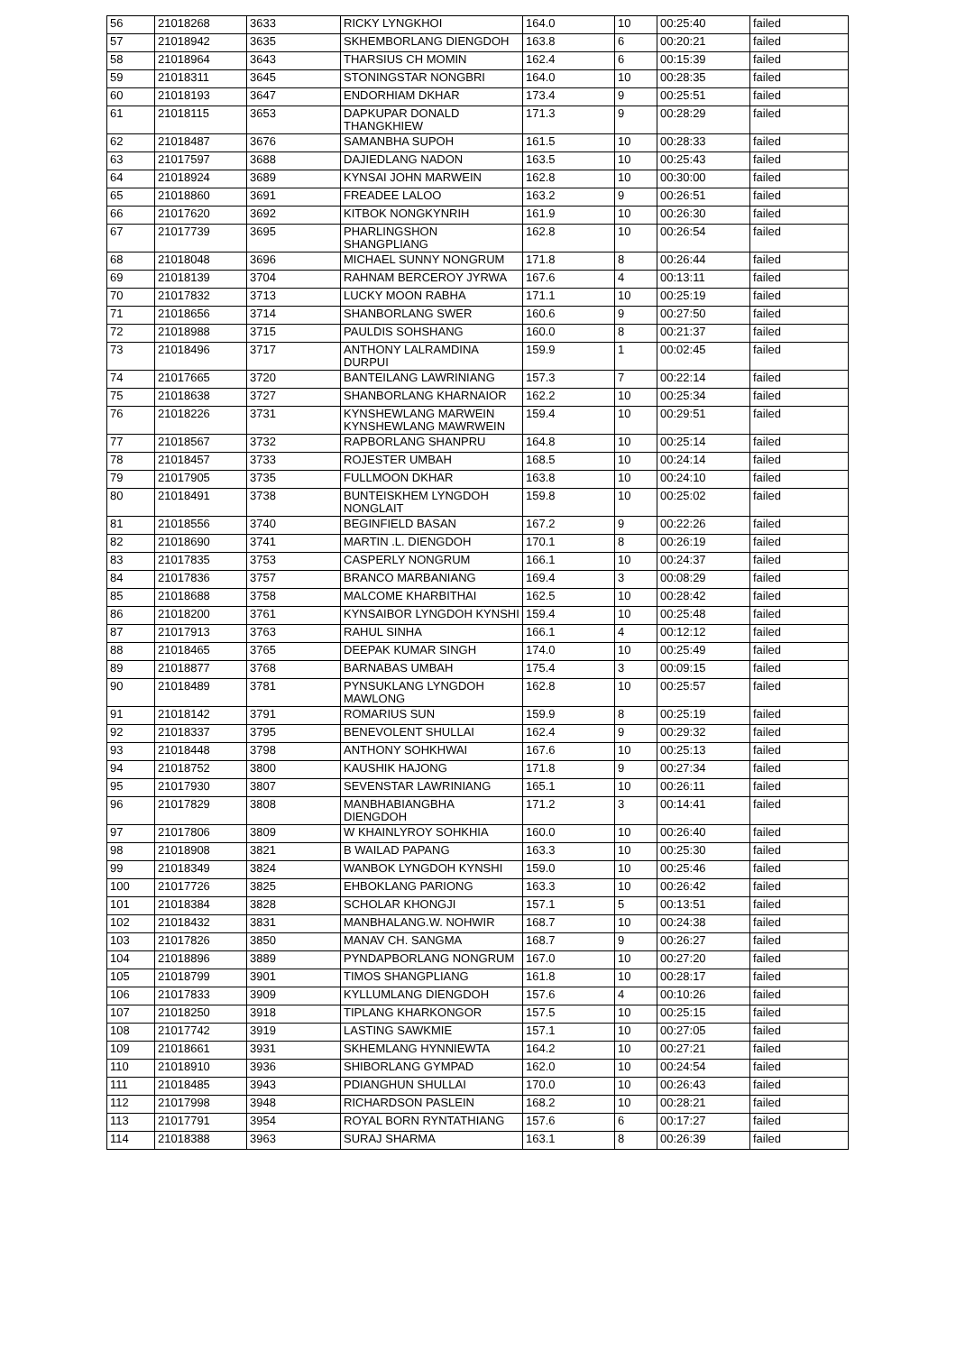| 56 | 21018268 | 3633 | RICKY LYNGKHOI | 164.0 | 10 | 00:25:40 | failed |
| 57 | 21018942 | 3635 | SKHEMBORLANG DIENGDOH | 163.8 | 6 | 00:20:21 | failed |
| 58 | 21018964 | 3643 | THARSIUS CH MOMIN | 162.4 | 6 | 00:15:39 | failed |
| 59 | 21018311 | 3645 | STONINGSTAR NONGBRI | 164.0 | 10 | 00:28:35 | failed |
| 60 | 21018193 | 3647 | ENDORHIAM DKHAR | 173.4 | 9 | 00:25:51 | failed |
| 61 | 21018115 | 3653 | DAPKUPAR DONALD THANGKHIEW | 171.3 | 9 | 00:28:29 | failed |
| 62 | 21018487 | 3676 | SAMANBHA SUPOH | 161.5 | 10 | 00:28:33 | failed |
| 63 | 21017597 | 3688 | DAJIEDLANG NADON | 163.5 | 10 | 00:25:43 | failed |
| 64 | 21018924 | 3689 | KYNSAI JOHN MARWEIN | 162.8 | 10 | 00:30:00 | failed |
| 65 | 21018860 | 3691 | FREADEE LALOO | 163.2 | 9 | 00:26:51 | failed |
| 66 | 21017620 | 3692 | KITBOK NONGKYNRIH | 161.9 | 10 | 00:26:30 | failed |
| 67 | 21017739 | 3695 | PHARLINGSHON SHANGPLIANG | 162.8 | 10 | 00:26:54 | failed |
| 68 | 21018048 | 3696 | MICHAEL SUNNY NONGRUM | 171.8 | 8 | 00:26:44 | failed |
| 69 | 21018139 | 3704 | RAHNAM BERCEROY JYRWA | 167.6 | 4 | 00:13:11 | failed |
| 70 | 21017832 | 3713 | LUCKY MOON RABHA | 171.1 | 10 | 00:25:19 | failed |
| 71 | 21018656 | 3714 | SHANBORLANG SWER | 160.6 | 9 | 00:27:50 | failed |
| 72 | 21018988 | 3715 | PAULDIS SOHSHANG | 160.0 | 8 | 00:21:37 | failed |
| 73 | 21018496 | 3717 | ANTHONY LALRAMDINA DURPUI | 159.9 | 1 | 00:02:45 | failed |
| 74 | 21017665 | 3720 | BANTEILANG LAWRINIANG | 157.3 | 7 | 00:22:14 | failed |
| 75 | 21018638 | 3727 | SHANBORLANG KHARNAIOR | 162.2 | 10 | 00:25:34 | failed |
| 76 | 21018226 | 3731 | KYNSHEWLANG MARWEIN KYNSHEWLANG MAWRWEIN | 159.4 | 10 | 00:29:51 | failed |
| 77 | 21018567 | 3732 | RAPBORLANG SHANPRU | 164.8 | 10 | 00:25:14 | failed |
| 78 | 21018457 | 3733 | ROJESTER UMBAH | 168.5 | 10 | 00:24:14 | failed |
| 79 | 21017905 | 3735 | FULLMOON DKHAR | 163.8 | 10 | 00:24:10 | failed |
| 80 | 21018491 | 3738 | BUNTEISKHEM LYNGDOH NONGLAIT | 159.8 | 10 | 00:25:02 | failed |
| 81 | 21018556 | 3740 | BEGINFIELD BASAN | 167.2 | 9 | 00:22:26 | failed |
| 82 | 21018690 | 3741 | MARTIN .L. DIENGDOH | 170.1 | 8 | 00:26:19 | failed |
| 83 | 21017835 | 3753 | CASPERLY NONGRUM | 166.1 | 10 | 00:24:37 | failed |
| 84 | 21017836 | 3757 | BRANCO MARBANIANG | 169.4 | 3 | 00:08:29 | failed |
| 85 | 21018688 | 3758 | MALCOME KHARBITHAI | 162.5 | 10 | 00:28:42 | failed |
| 86 | 21018200 | 3761 | KYNSAIBOR LYNGDOH KYNSHI | 159.4 | 10 | 00:25:48 | failed |
| 87 | 21017913 | 3763 | RAHUL SINHA | 166.1 | 4 | 00:12:12 | failed |
| 88 | 21018465 | 3765 | DEEPAK KUMAR SINGH | 174.0 | 10 | 00:25:49 | failed |
| 89 | 21018877 | 3768 | BARNABAS UMBAH | 175.4 | 3 | 00:09:15 | failed |
| 90 | 21018489 | 3781 | PYNSUKLANG LYNGDOH MAWLONG | 162.8 | 10 | 00:25:57 | failed |
| 91 | 21018142 | 3791 | ROMARIUS SUN | 159.9 | 8 | 00:25:19 | failed |
| 92 | 21018337 | 3795 | BENEVOLENT SHULLAI | 162.4 | 9 | 00:29:32 | failed |
| 93 | 21018448 | 3798 | ANTHONY SOHKHWAI | 167.6 | 10 | 00:25:13 | failed |
| 94 | 21018752 | 3800 | KAUSHIK HAJONG | 171.8 | 9 | 00:27:34 | failed |
| 95 | 21017930 | 3807 | SEVENSTAR LAWRINIANG | 165.1 | 10 | 00:26:11 | failed |
| 96 | 21017829 | 3808 | MANBHABIANGBHA DIENGDOH | 171.2 | 3 | 00:14:41 | failed |
| 97 | 21017806 | 3809 | W KHAINLYROY SOHKHIA | 160.0 | 10 | 00:26:40 | failed |
| 98 | 21018908 | 3821 | B WAILAD PAPANG | 163.3 | 10 | 00:25:30 | failed |
| 99 | 21018349 | 3824 | WANBOK LYNGDOH KYNSHI | 159.0 | 10 | 00:25:46 | failed |
| 100 | 21017726 | 3825 | EHBOKLANG PARIONG | 163.3 | 10 | 00:26:42 | failed |
| 101 | 21018384 | 3828 | SCHOLAR KHONGJI | 157.1 | 5 | 00:13:51 | failed |
| 102 | 21018432 | 3831 | MANBHALANG.W. NOHWIR | 168.7 | 10 | 00:24:38 | failed |
| 103 | 21017826 | 3850 | MANAV CH. SANGMA | 168.7 | 9 | 00:26:27 | failed |
| 104 | 21018896 | 3889 | PYNDAPBORLANG NONGRUM | 167.0 | 10 | 00:27:20 | failed |
| 105 | 21018799 | 3901 | TIMOS SHANGPLIANG | 161.8 | 10 | 00:28:17 | failed |
| 106 | 21017833 | 3909 | KYLLUMLANG DIENGDOH | 157.6 | 4 | 00:10:26 | failed |
| 107 | 21018250 | 3918 | TIPLANG KHARKONGOR | 157.5 | 10 | 00:25:15 | failed |
| 108 | 21017742 | 3919 | LASTING SAWKMIE | 157.1 | 10 | 00:27:05 | failed |
| 109 | 21018661 | 3931 | SKHEMLANG HYNNIEWTA | 164.2 | 10 | 00:27:21 | failed |
| 110 | 21018910 | 3936 | SHIBORLANG GYMPAD | 162.0 | 10 | 00:24:54 | failed |
| 111 | 21018485 | 3943 | PDIANGHUN SHULLAI | 170.0 | 10 | 00:26:43 | failed |
| 112 | 21017998 | 3948 | RICHARDSON PASLEIN | 168.2 | 10 | 00:28:21 | failed |
| 113 | 21017791 | 3954 | ROYAL BORN RYNTATHIANG | 157.6 | 6 | 00:17:27 | failed |
| 114 | 21018388 | 3963 | SURAJ SHARMA | 163.1 | 8 | 00:26:39 | failed |